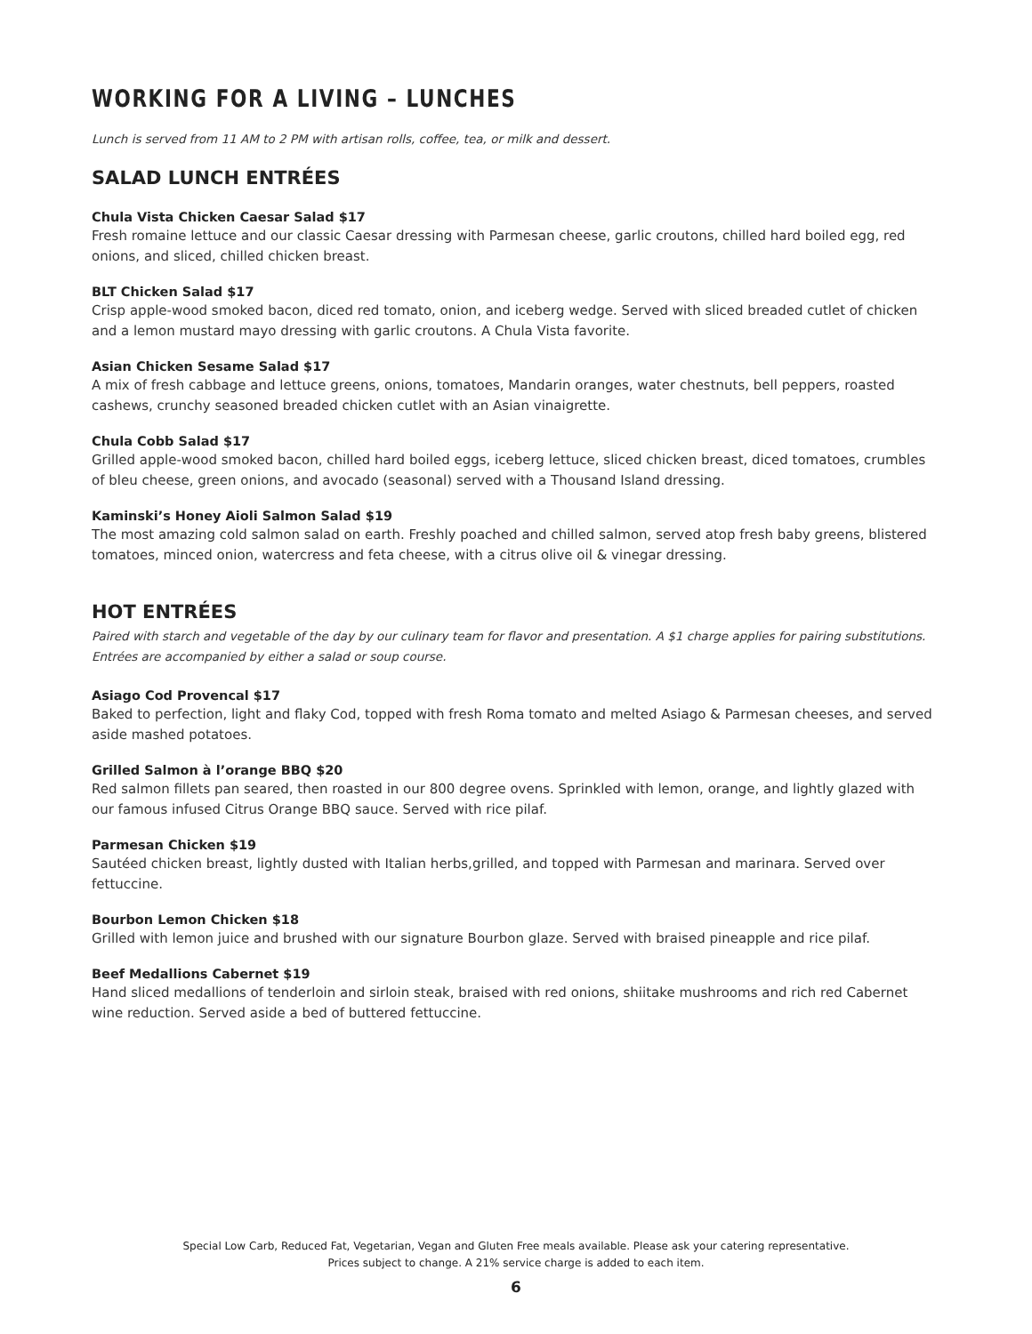WORKING FOR A LIVING – LUNCHES
Lunch is served from 11 AM to 2 PM with artisan rolls, coffee, tea, or milk and dessert.
SALAD LUNCH ENTRÉES
Chula Vista Chicken Caesar Salad $17
Fresh romaine lettuce and our classic Caesar dressing with Parmesan cheese, garlic croutons, chilled hard boiled egg, red onions, and sliced, chilled chicken breast.
BLT Chicken Salad $17
Crisp apple-wood smoked bacon, diced red tomato, onion, and iceberg wedge. Served with sliced breaded cutlet of chicken and a lemon mustard mayo dressing with garlic croutons. A Chula Vista favorite.
Asian Chicken Sesame Salad $17
A mix of fresh cabbage and lettuce greens, onions, tomatoes, Mandarin oranges, water chestnuts, bell peppers, roasted cashews, crunchy seasoned breaded chicken cutlet with an Asian vinaigrette.
Chula Cobb Salad $17
Grilled apple-wood smoked bacon, chilled hard boiled eggs, iceberg lettuce, sliced chicken breast, diced tomatoes, crumbles of bleu cheese, green onions, and avocado (seasonal) served with a Thousand Island dressing.
Kaminski’s Honey Aioli Salmon Salad $19
The most amazing cold salmon salad on earth. Freshly poached and chilled salmon, served atop fresh baby greens, blistered tomatoes, minced onion, watercress and feta cheese, with a citrus olive oil & vinegar dressing.
HOT ENTRÉES
Paired with starch and vegetable of the day by our culinary team for flavor and presentation. A $1 charge applies for pairing substitutions. Entrées are accompanied by either a salad or soup course.
Asiago Cod Provencal $17
Baked to perfection, light and flaky Cod, topped with fresh Roma tomato and melted Asiago & Parmesan cheeses, and served aside mashed potatoes.
Grilled Salmon à l’orange BBQ $20
Red salmon fillets pan seared, then roasted in our 800 degree ovens. Sprinkled with lemon, orange, and lightly glazed with our famous infused Citrus Orange BBQ sauce. Served with rice pilaf.
Parmesan Chicken $19
Sautéed chicken breast, lightly dusted with Italian herbs,grilled, and topped with Parmesan and marinara. Served over fettuccine.
Bourbon Lemon Chicken $18
Grilled with lemon juice and brushed with our signature Bourbon glaze. Served with braised pineapple and rice pilaf.
Beef Medallions Cabernet $19
Hand sliced medallions of tenderloin and sirloin steak, braised with red onions, shiitake mushrooms and rich red Cabernet wine reduction. Served aside a bed of buttered fettuccine.
Special Low Carb, Reduced Fat, Vegetarian, Vegan and Gluten Free meals available. Please ask your catering representative.
Prices subject to change. A 21% service charge is added to each item.
6